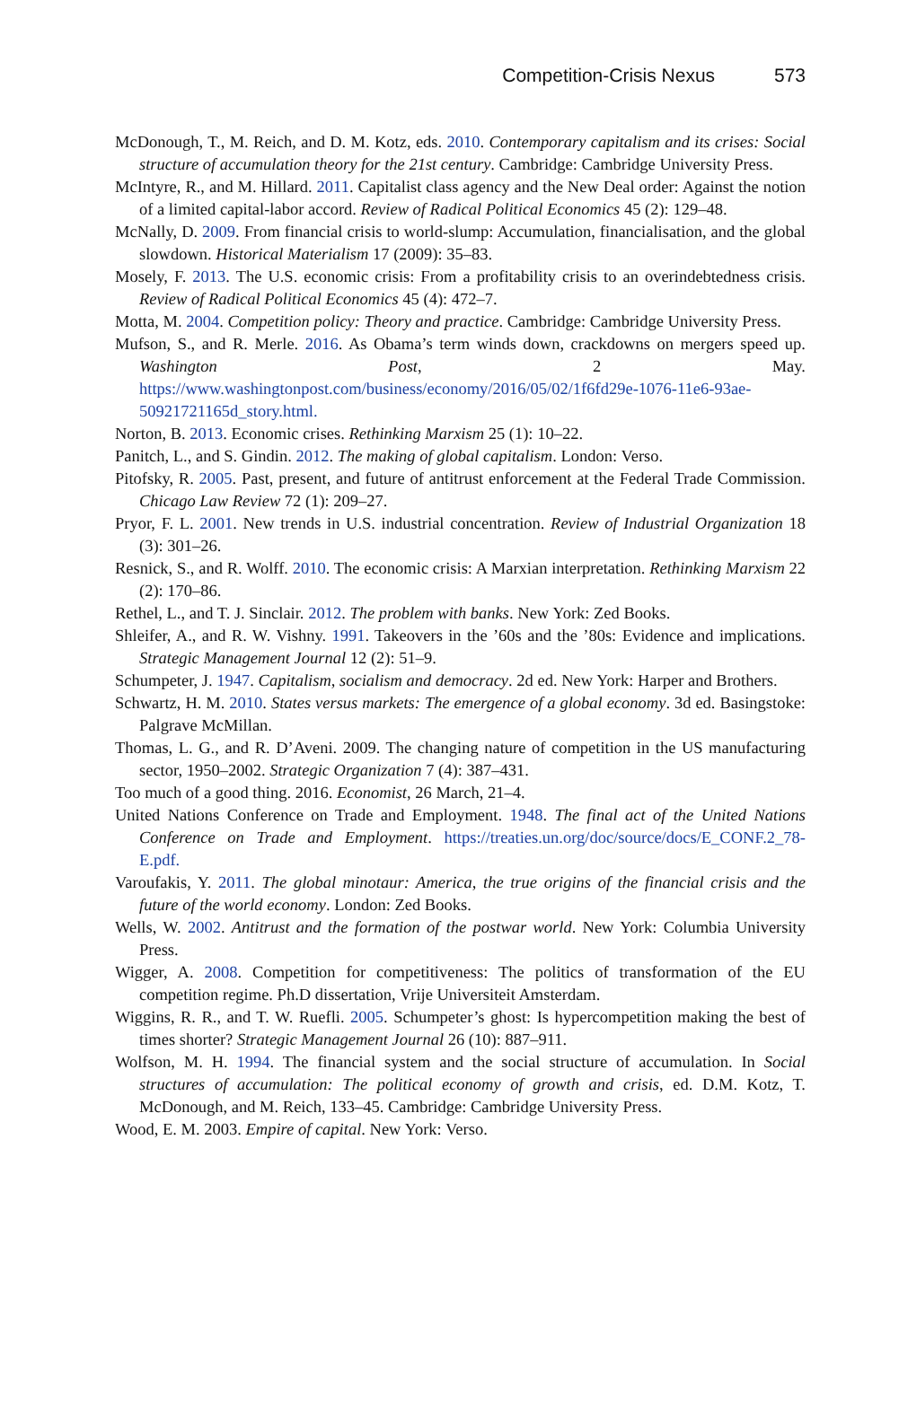Competition-Crisis Nexus 573
McDonough, T., M. Reich, and D. M. Kotz, eds. 2010. Contemporary capitalism and its crises: Social structure of accumulation theory for the 21st century. Cambridge: Cambridge University Press.
McIntyre, R., and M. Hillard. 2011. Capitalist class agency and the New Deal order: Against the notion of a limited capital-labor accord. Review of Radical Political Economics 45 (2): 129–48.
McNally, D. 2009. From financial crisis to world-slump: Accumulation, financialisation, and the global slowdown. Historical Materialism 17 (2009): 35–83.
Mosely, F. 2013. The U.S. economic crisis: From a profitability crisis to an overindebtedness crisis. Review of Radical Political Economics 45 (4): 472–7.
Motta, M. 2004. Competition policy: Theory and practice. Cambridge: Cambridge University Press.
Mufson, S., and R. Merle. 2016. As Obama’s term winds down, crackdowns on mergers speed up. Washington Post, 2 May. https://www.washingtonpost.com/business/economy/2016/05/02/1f6fd29e-1076-11e6-93ae-50921721165d_story.html.
Norton, B. 2013. Economic crises. Rethinking Marxism 25 (1): 10–22.
Panitch, L., and S. Gindin. 2012. The making of global capitalism. London: Verso.
Pitofsky, R. 2005. Past, present, and future of antitrust enforcement at the Federal Trade Commission. Chicago Law Review 72 (1): 209–27.
Pryor, F. L. 2001. New trends in U.S. industrial concentration. Review of Industrial Organization 18 (3): 301–26.
Resnick, S., and R. Wolff. 2010. The economic crisis: A Marxian interpretation. Rethinking Marxism 22 (2): 170–86.
Rethel, L., and T. J. Sinclair. 2012. The problem with banks. New York: Zed Books.
Shleifer, A., and R. W. Vishny. 1991. Takeovers in the ’60s and the ’80s: Evidence and implications. Strategic Management Journal 12 (2): 51–9.
Schumpeter, J. 1947. Capitalism, socialism and democracy. 2d ed. New York: Harper and Brothers.
Schwartz, H. M. 2010. States versus markets: The emergence of a global economy. 3d ed. Basingstoke: Palgrave McMillan.
Thomas, L. G., and R. D’Aveni. 2009. The changing nature of competition in the US manufacturing sector, 1950–2002. Strategic Organization 7 (4): 387–431.
Too much of a good thing. 2016. Economist, 26 March, 21–4.
United Nations Conference on Trade and Employment. 1948. The final act of the United Nations Conference on Trade and Employment. https://treaties.un.org/doc/source/docs/E_CONF.2_78-E.pdf.
Varoufakis, Y. 2011. The global minotaur: America, the true origins of the financial crisis and the future of the world economy. London: Zed Books.
Wells, W. 2002. Antitrust and the formation of the postwar world. New York: Columbia University Press.
Wigger, A. 2008. Competition for competitiveness: The politics of transformation of the EU competition regime. Ph.D dissertation, Vrije Universiteit Amsterdam.
Wiggins, R. R., and T. W. Ruefli. 2005. Schumpeter’s ghost: Is hypercompetition making the best of times shorter? Strategic Management Journal 26 (10): 887–911.
Wolfson, M. H. 1994. The financial system and the social structure of accumulation. In Social structures of accumulation: The political economy of growth and crisis, ed. D.M. Kotz, T. McDonough, and M. Reich, 133–45. Cambridge: Cambridge University Press.
Wood, E. M. 2003. Empire of capital. New York: Verso.